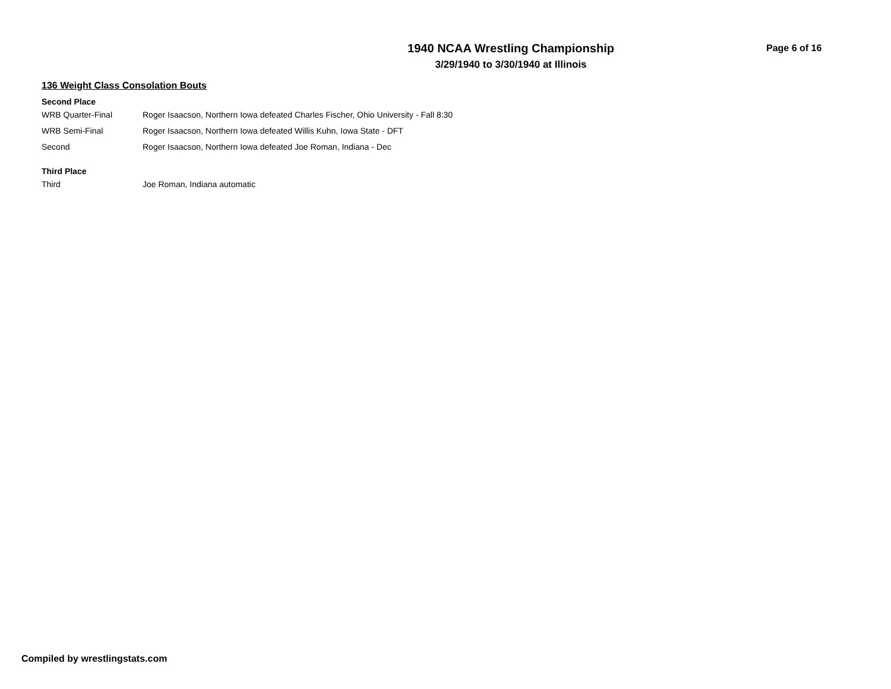1940 NCAA Wrestling Championship
3/29/1940 to 3/30/1940 at Illinois
Page 6 of 16
136 Weight Class Consolation Bouts
Second Place
| WRB Quarter-Final | Roger Isaacson, Northern Iowa defeated Charles Fischer, Ohio University - Fall 8:30 |
| WRB Semi-Final | Roger Isaacson, Northern Iowa defeated Willis Kuhn, Iowa State - DFT |
| Second | Roger Isaacson, Northern Iowa defeated Joe Roman, Indiana - Dec |
Third Place
| Third | Joe Roman, Indiana automatic |
Compiled by wrestlingstats.com